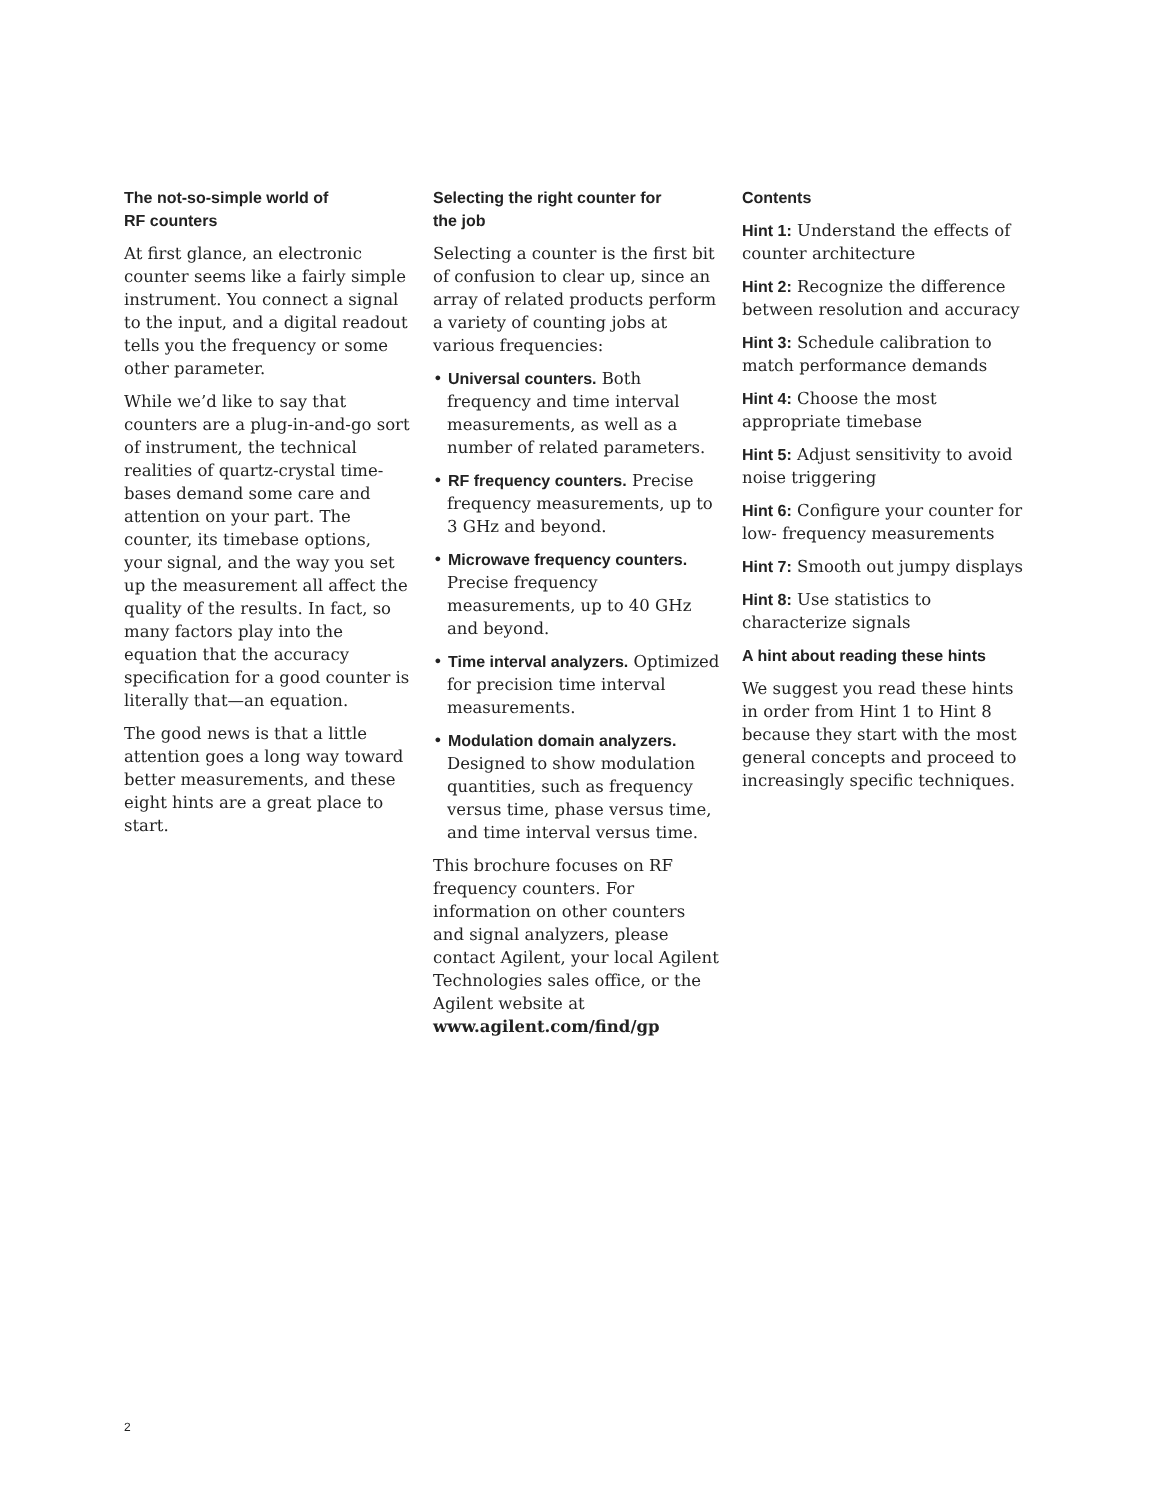The not-so-simple world of
RF counters
At first glance, an electronic counter seems like a fairly simple instrument. You connect a signal to the input, and a digital readout tells you the frequency or some other parameter.
While we’d like to say that counters are a plug-in-and-go sort of instrument, the technical realities of quartz-crystal time-bases demand some care and attention on your part. The counter, its timebase options, your signal, and the way you set up the measurement all affect the quality of the results. In fact, so many factors play into the equation that the accuracy specification for a good counter is literally that—an equation.
The good news is that a little attention goes a long way toward better measurements, and these eight hints are a great place to start.
Selecting the right counter for
the job
Selecting a counter is the first bit of confusion to clear up, since an array of related products perform a variety of counting jobs at various frequencies:
• Universal counters. Both frequency and time interval measurements, as well as a number of related parameters.
• RF frequency counters. Precise frequency measurements, up to 3 GHz and beyond.
• Microwave frequency counters. Precise frequency measurements, up to 40 GHz and beyond.
• Time interval analyzers. Optimized for precision time interval measurements.
• Modulation domain analyzers. Designed to show modulation quantities, such as frequency versus time, phase versus time, and time interval versus time.
This brochure focuses on RF frequency counters. For information on other counters and signal analyzers, please contact Agilent, your local Agilent Technologies sales office, or the Agilent website at www.agilent.com/find/gp
Contents
Hint 1: Understand the effects of counter architecture
Hint 2: Recognize the difference between resolution and accuracy
Hint 3: Schedule calibration to match performance demands
Hint 4: Choose the most appropriate timebase
Hint 5: Adjust sensitivity to avoid noise triggering
Hint 6: Configure your counter for low- frequency measurements
Hint 7: Smooth out jumpy displays
Hint 8: Use statistics to characterize signals
A hint about reading these hints
We suggest you read these hints in order from Hint 1 to Hint 8 because they start with the most general concepts and proceed to increasingly specific techniques.
2